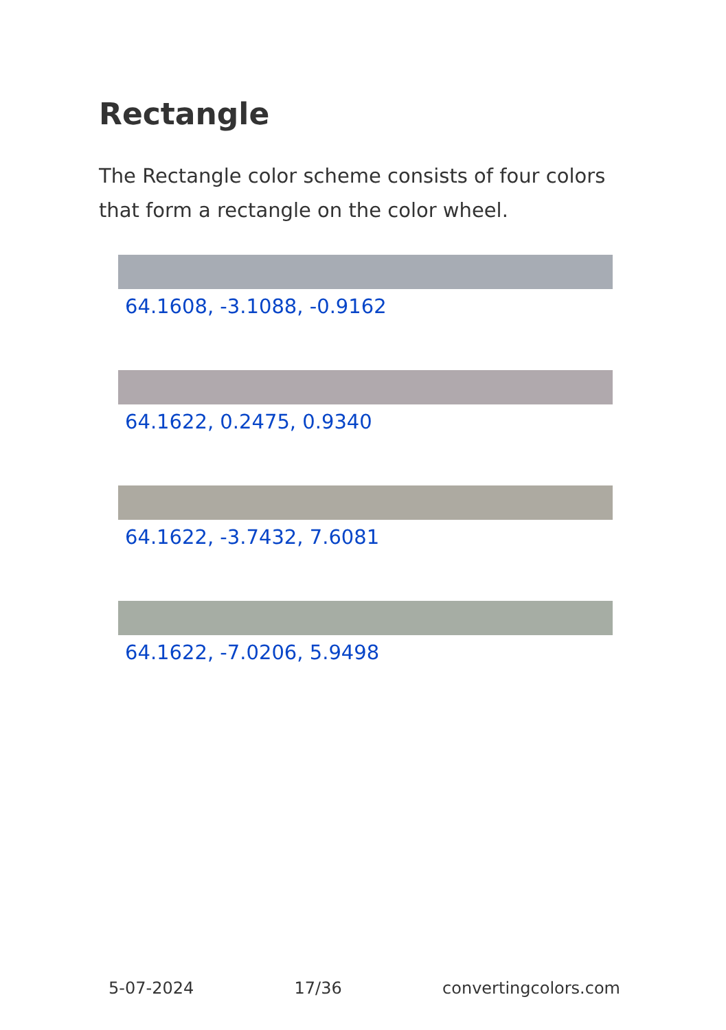Rectangle
The Rectangle color scheme consists of four colors that form a rectangle on the color wheel.
64.1608, -3.1088, -0.9162
64.1622, 0.2475, 0.9340
64.1622, -3.7432, 7.6081
64.1622, -7.0206, 5.9498
5-07-2024 17/36 convertingcolors.com